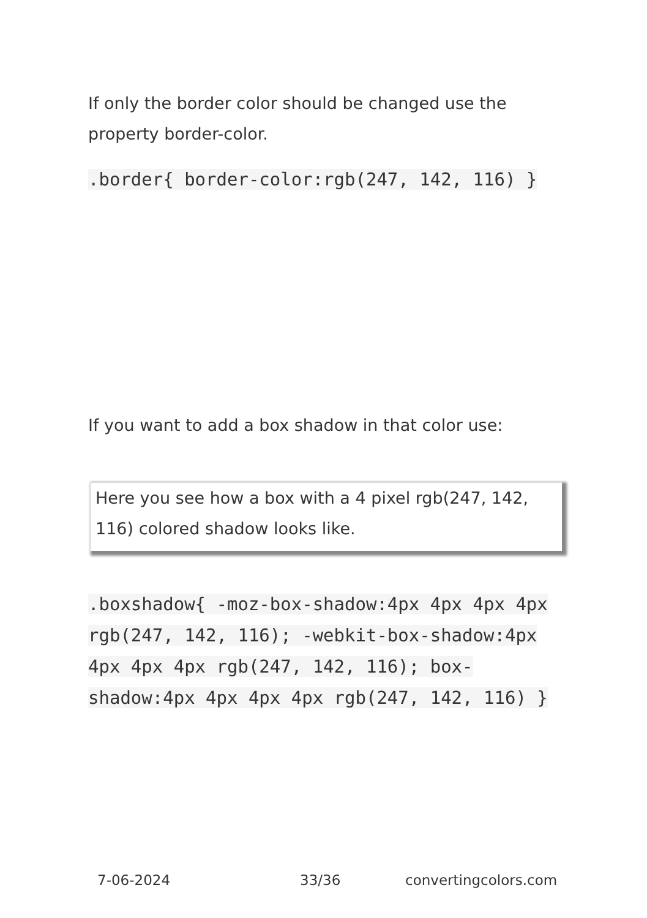If only the border color should be changed use the property border-color.
.border{ border-color:rgb(247, 142, 116) }
If you want to add a box shadow in that color use:
Here you see how a box with a 4 pixel rgb(247, 142, 116) colored shadow looks like.
.boxshadow{ -moz-box-shadow:4px 4px 4px 4px rgb(247, 142, 116); -webkit-box-shadow:4px 4px 4px 4px rgb(247, 142, 116); box-shadow:4px 4px 4px 4px rgb(247, 142, 116) }
7-06-2024 33/36 convertingcolors.com